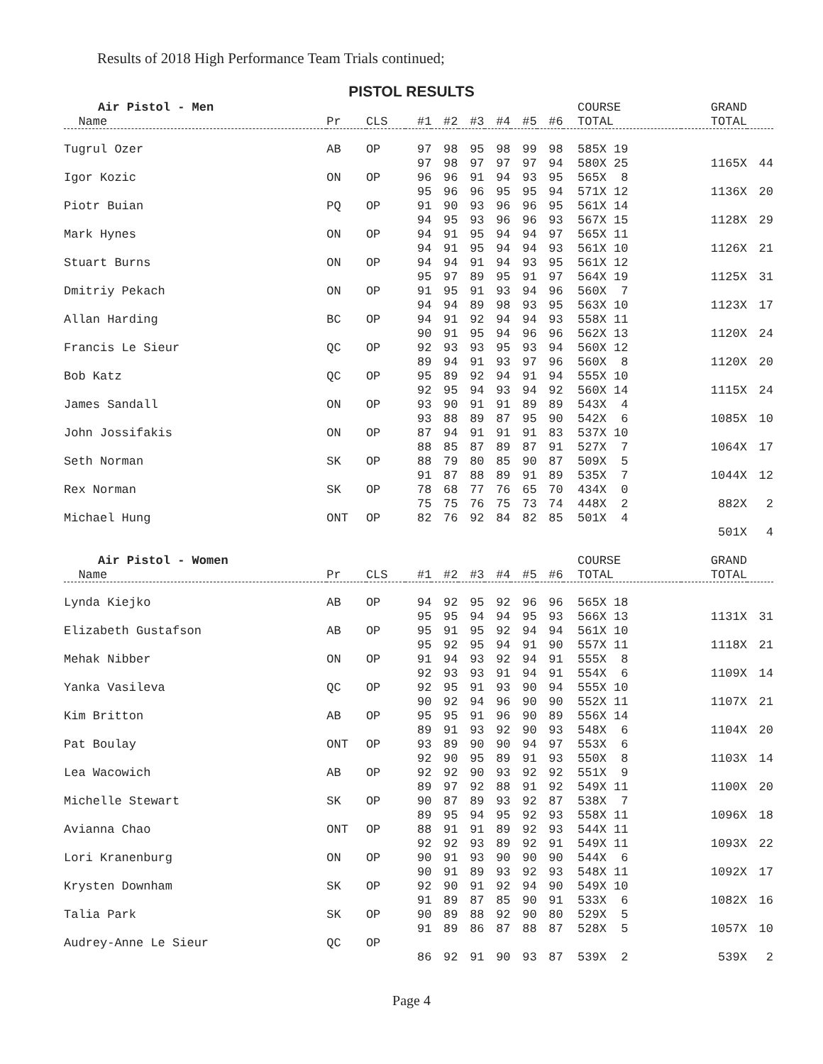Results of 2018 High Performance Team Trials continued;
PISTOL RESULTS
| Air Pistol - Men | | | | | | | | | COURSE | GRAND | |
| --- | --- | --- | --- | --- | --- | --- | --- | --- | --- | --- | --- |
| Name | Pr | CLS | #1 | #2 | #3 | #4 | #5 | #6 | TOTAL | TOTAL | |
| Tugrul Ozer | AB | OP | 97 | 98 | 95 | 98 | 99 | 98 | 585X 19 | | |
| | | | 97 | 98 | 97 | 97 | 97 | 94 | 580X 25 | 1165X | 44 |
| Igor Kozic | ON | OP | 96 | 96 | 91 | 94 | 93 | 95 | 565X 8 | | |
| | | | 95 | 96 | 96 | 95 | 95 | 94 | 571X 12 | 1136X | 20 |
| Piotr Buian | PQ | OP | 91 | 90 | 93 | 96 | 96 | 95 | 561X 14 | | |
| | | | 94 | 95 | 93 | 96 | 96 | 93 | 567X 15 | 1128X | 29 |
| Mark Hynes | ON | OP | 94 | 91 | 95 | 94 | 94 | 97 | 565X 11 | | |
| | | | 94 | 91 | 95 | 94 | 94 | 93 | 561X 10 | 1126X | 21 |
| Stuart Burns | ON | OP | 94 | 94 | 91 | 94 | 93 | 95 | 561X 12 | | |
| | | | 95 | 97 | 89 | 95 | 91 | 97 | 564X 19 | 1125X | 31 |
| Dmitriy Pekach | ON | OP | 91 | 95 | 91 | 93 | 94 | 96 | 560X 7 | | |
| | | | 94 | 94 | 89 | 98 | 93 | 95 | 563X 10 | 1123X | 17 |
| Allan Harding | BC | OP | 94 | 91 | 92 | 94 | 94 | 93 | 558X 11 | | |
| | | | 90 | 91 | 95 | 94 | 96 | 96 | 562X 13 | 1120X | 24 |
| Francis Le Sieur | QC | OP | 92 | 93 | 93 | 95 | 93 | 94 | 560X 12 | | |
| | | | 89 | 94 | 91 | 93 | 97 | 96 | 560X 8 | 1120X | 20 |
| Bob Katz | QC | OP | 95 | 89 | 92 | 94 | 91 | 94 | 555X 10 | | |
| | | | 92 | 95 | 94 | 93 | 94 | 92 | 560X 14 | 1115X | 24 |
| James Sandall | ON | OP | 93 | 90 | 91 | 91 | 89 | 89 | 543X 4 | | |
| | | | 93 | 88 | 89 | 87 | 95 | 90 | 542X 6 | 1085X | 10 |
| John Jossifakis | ON | OP | 87 | 94 | 91 | 91 | 91 | 83 | 537X 10 | | |
| | | | 88 | 85 | 87 | 89 | 87 | 91 | 527X 7 | 1064X | 17 |
| Seth Norman | SK | OP | 88 | 79 | 80 | 85 | 90 | 87 | 509X 5 | | |
| | | | 91 | 87 | 88 | 89 | 91 | 89 | 535X 7 | 1044X | 12 |
| Rex Norman | SK | OP | 78 | 68 | 77 | 76 | 65 | 70 | 434X 0 | | |
| | | | 75 | 75 | 76 | 75 | 73 | 74 | 448X 2 | 882X | 2 |
| Michael Hung | ONT | OP | 82 | 76 | 92 | 84 | 82 | 85 | 501X 4 | | |
| | | | | | | | | | | 501X | 4 |
| Air Pistol - Women | | | | | | | | | COURSE | GRAND | |
| Name | Pr | CLS | #1 | #2 | #3 | #4 | #5 | #6 | TOTAL | TOTAL | |
| Lynda Kiejko | AB | OP | 94 | 92 | 95 | 92 | 96 | 96 | 565X 18 | | |
| | | | 95 | 95 | 94 | 94 | 95 | 93 | 566X 13 | 1131X | 31 |
| Elizabeth Gustafson | AB | OP | 95 | 91 | 95 | 92 | 94 | 94 | 561X 10 | | |
| | | | 95 | 92 | 95 | 94 | 91 | 90 | 557X 11 | 1118X | 21 |
| Mehak Nibber | ON | OP | 91 | 94 | 93 | 92 | 94 | 91 | 555X 8 | | |
| | | | 92 | 93 | 93 | 91 | 94 | 91 | 554X 6 | 1109X | 14 |
| Yanka Vasileva | QC | OP | 92 | 95 | 91 | 93 | 90 | 94 | 555X 10 | | |
| | | | 90 | 92 | 94 | 96 | 90 | 90 | 552X 11 | 1107X | 21 |
| Kim Britton | AB | OP | 95 | 95 | 91 | 96 | 90 | 89 | 556X 14 | | |
| | | | 89 | 91 | 93 | 92 | 90 | 93 | 548X 6 | 1104X | 20 |
| Pat Boulay | ONT | OP | 93 | 89 | 90 | 90 | 94 | 97 | 553X 6 | | |
| | | | 92 | 90 | 95 | 89 | 91 | 93 | 550X 8 | 1103X | 14 |
| Lea Wacowich | AB | OP | 92 | 92 | 90 | 93 | 92 | 92 | 551X 9 | | |
| | | | 89 | 97 | 92 | 88 | 91 | 92 | 549X 11 | 1100X | 20 |
| Michelle Stewart | SK | OP | 90 | 87 | 89 | 93 | 92 | 87 | 538X 7 | | |
| | | | 89 | 95 | 94 | 95 | 92 | 93 | 558X 11 | 1096X | 18 |
| Avianna Chao | ONT | OP | 88 | 91 | 91 | 89 | 92 | 93 | 544X 11 | | |
| | | | 92 | 92 | 93 | 89 | 92 | 91 | 549X 11 | 1093X | 22 |
| Lori Kranenburg | ON | OP | 90 | 91 | 93 | 90 | 90 | 90 | 544X 6 | | |
| | | | 90 | 91 | 89 | 93 | 92 | 93 | 548X 11 | 1092X | 17 |
| Krysten Downham | SK | OP | 92 | 90 | 91 | 92 | 94 | 90 | 549X 10 | | |
| | | | 91 | 89 | 87 | 85 | 90 | 91 | 533X 6 | 1082X | 16 |
| Talia Park | SK | OP | 90 | 89 | 88 | 92 | 90 | 80 | 529X 5 | | |
| | | | 91 | 89 | 86 | 87 | 88 | 87 | 528X 5 | 1057X | 10 |
| Audrey-Anne Le Sieur | QC | OP | | | | | | | | | |
| | | | 86 | 92 | 91 | 90 | 93 | 87 | 539X 2 | 539X | 2 |
Page 4